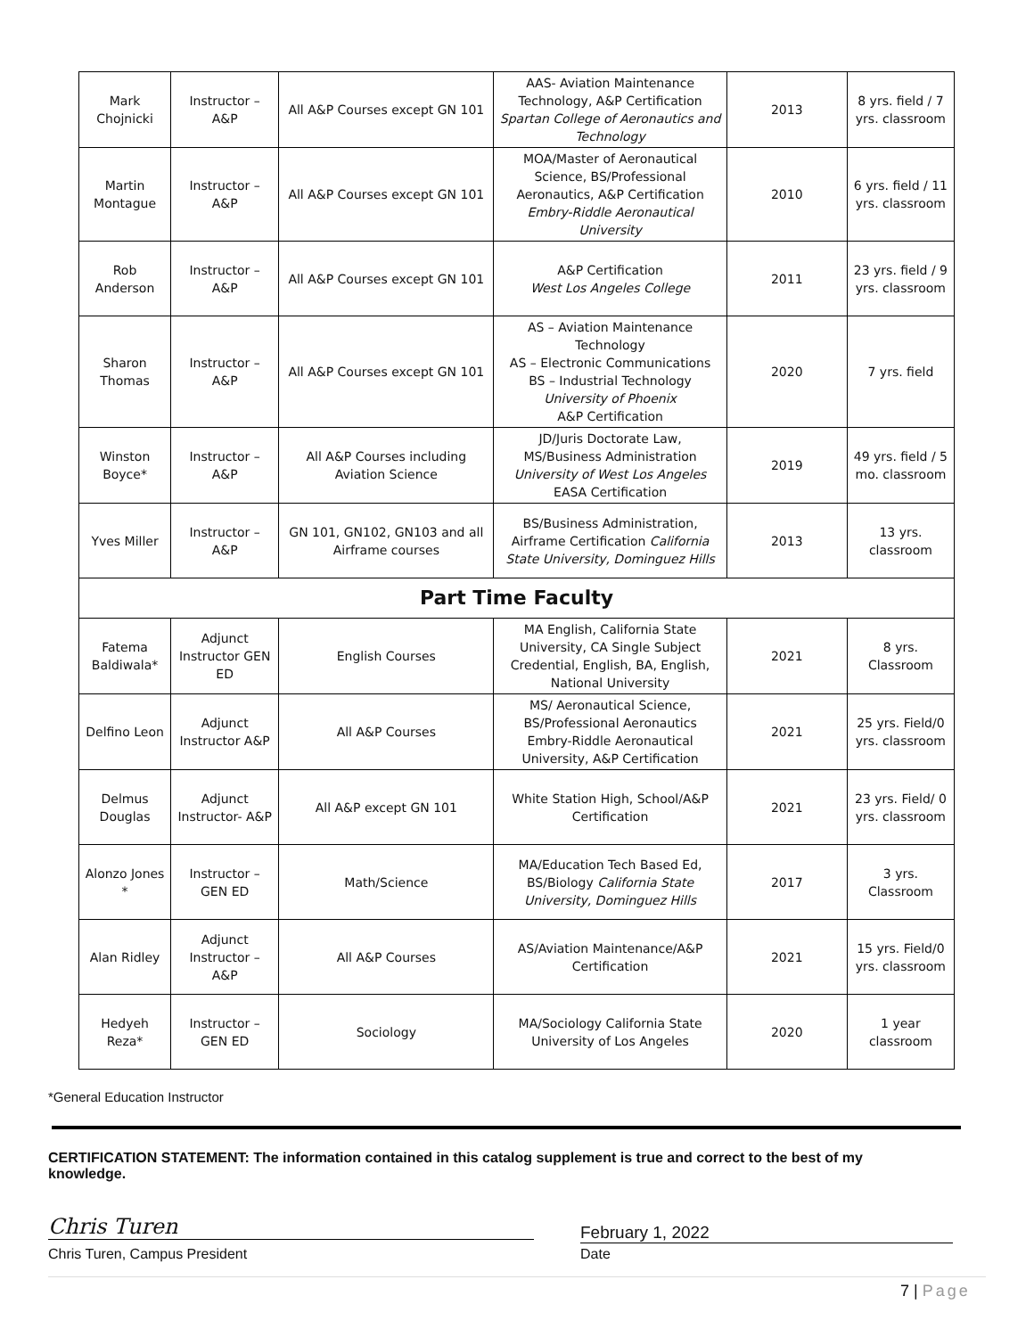| Mark Chojnicki | Instructor – A&P | All A&P Courses except GN 101 | AAS- Aviation Maintenance Technology, A&P Certification Spartan College of Aeronautics and Technology | 2013 | 8 yrs. field / 7 yrs. classroom |
| Martin Montague | Instructor – A&P | All A&P Courses except GN 101 | MOA/Master of Aeronautical Science, BS/Professional Aeronautics, A&P Certification Embry-Riddle Aeronautical University | 2010 | 6 yrs. field / 11 yrs. classroom |
| Rob Anderson | Instructor – A&P | All A&P Courses except GN 101 | A&P Certification West Los Angeles College | 2011 | 23 yrs. field / 9 yrs. classroom |
| Sharon Thomas | Instructor – A&P | All A&P Courses except GN 101 | AS – Aviation Maintenance Technology AS – Electronic Communications BS – Industrial Technology University of Phoenix A&P Certification | 2020 | 7 yrs. field |
| Winston Boyce* | Instructor – A&P | All A&P Courses including Aviation Science | JD/Juris Doctorate Law, MS/Business Administration University of West Los Angeles EASA Certification | 2019 | 49 yrs. field / 5 mo. classroom |
| Yves Miller | Instructor – A&P | GN 101, GN102, GN103 and all Airframe courses | BS/Business Administration, Airframe Certification California State University, Dominguez Hills | 2013 | 13 yrs. classroom |
| Part Time Faculty | | | | | |
| Fatema Baldiwala* | Adjunct Instructor GEN ED | English Courses | MA English, California State University, CA Single Subject Credential, English, BA, English, National University | 2021 | 8 yrs. Classroom |
| Delfino Leon | Adjunct Instructor A&P | All A&P Courses | MS/ Aeronautical Science, BS/Professional Aeronautics Embry-Riddle Aeronautical University, A&P Certification | 2021 | 25 yrs. Field/0 yrs. classroom |
| Delmus Douglas | Adjunct Instructor- A&P | All A&P except GN 101 | White Station High, School/A&P Certification | 2021 | 23 yrs. Field/ 0 yrs. classroom |
| Alonzo Jones * | Instructor – GEN ED | Math/Science | MA/Education Tech Based Ed, BS/Biology California State University, Dominguez Hills | 2017 | 3 yrs. Classroom |
| Alan Ridley | Adjunct Instructor – A&P | All A&P Courses | AS/Aviation Maintenance/A&P Certification | 2021 | 15 yrs. Field/0 yrs. classroom |
| Hedyeh Reza* | Instructor – GEN ED | Sociology | MA/Sociology California State University of Los Angeles | 2020 | 1 year classroom |
*General Education Instructor
CERTIFICATION STATEMENT: The information contained in this catalog supplement is true and correct to the best of my knowledge.
Chris Turen
Chris Turen, Campus President
February 1, 2022
Date
7 | Page